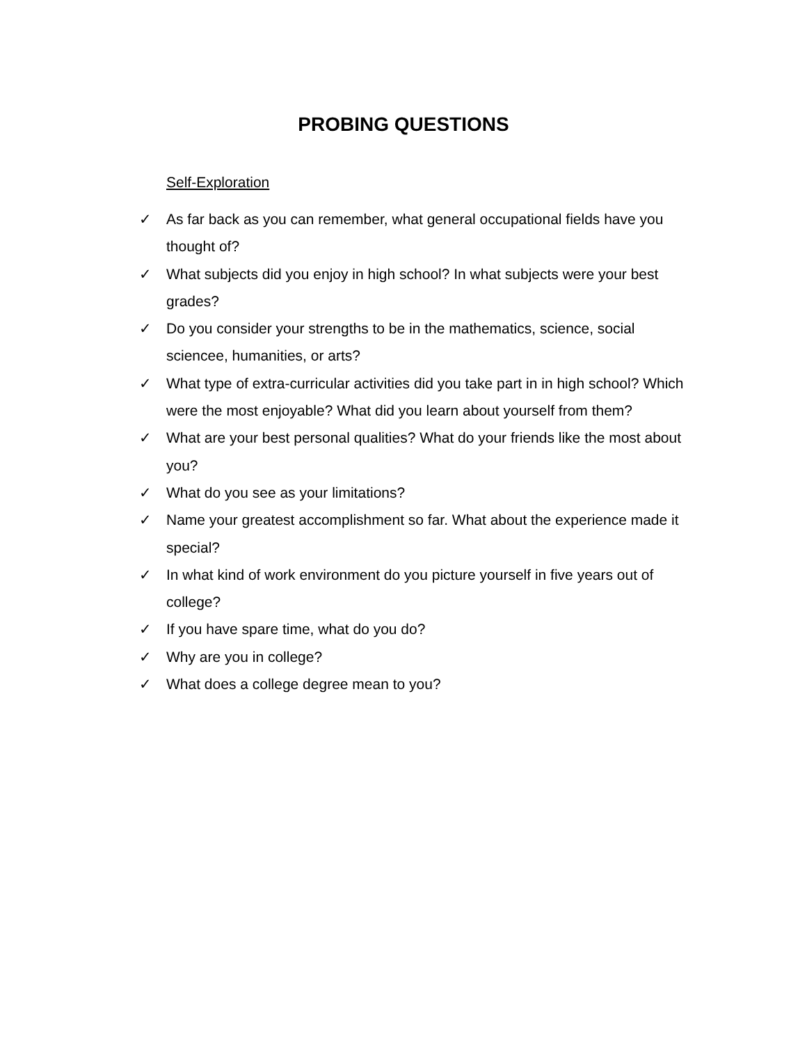PROBING QUESTIONS
Self-Exploration
✓ As far back as you can remember, what general occupational fields have you thought of?
✓ What subjects did you enjoy in high school? In what subjects were your best grades?
✓ Do you consider your strengths to be in the mathematics, science, social sciencee, humanities, or arts?
✓ What type of extra-curricular activities did you take part in in high school? Which were the most enjoyable? What did you learn about yourself from them?
✓ What are your best personal qualities? What do your friends like the most about you?
✓ What do you see as your limitations?
✓ Name your greatest accomplishment so far. What about the experience made it special?
✓ In what kind of work environment do you picture yourself in five years out of college?
✓ If you have spare time, what do you do?
✓ Why are you in college?
✓ What does a college degree mean to you?